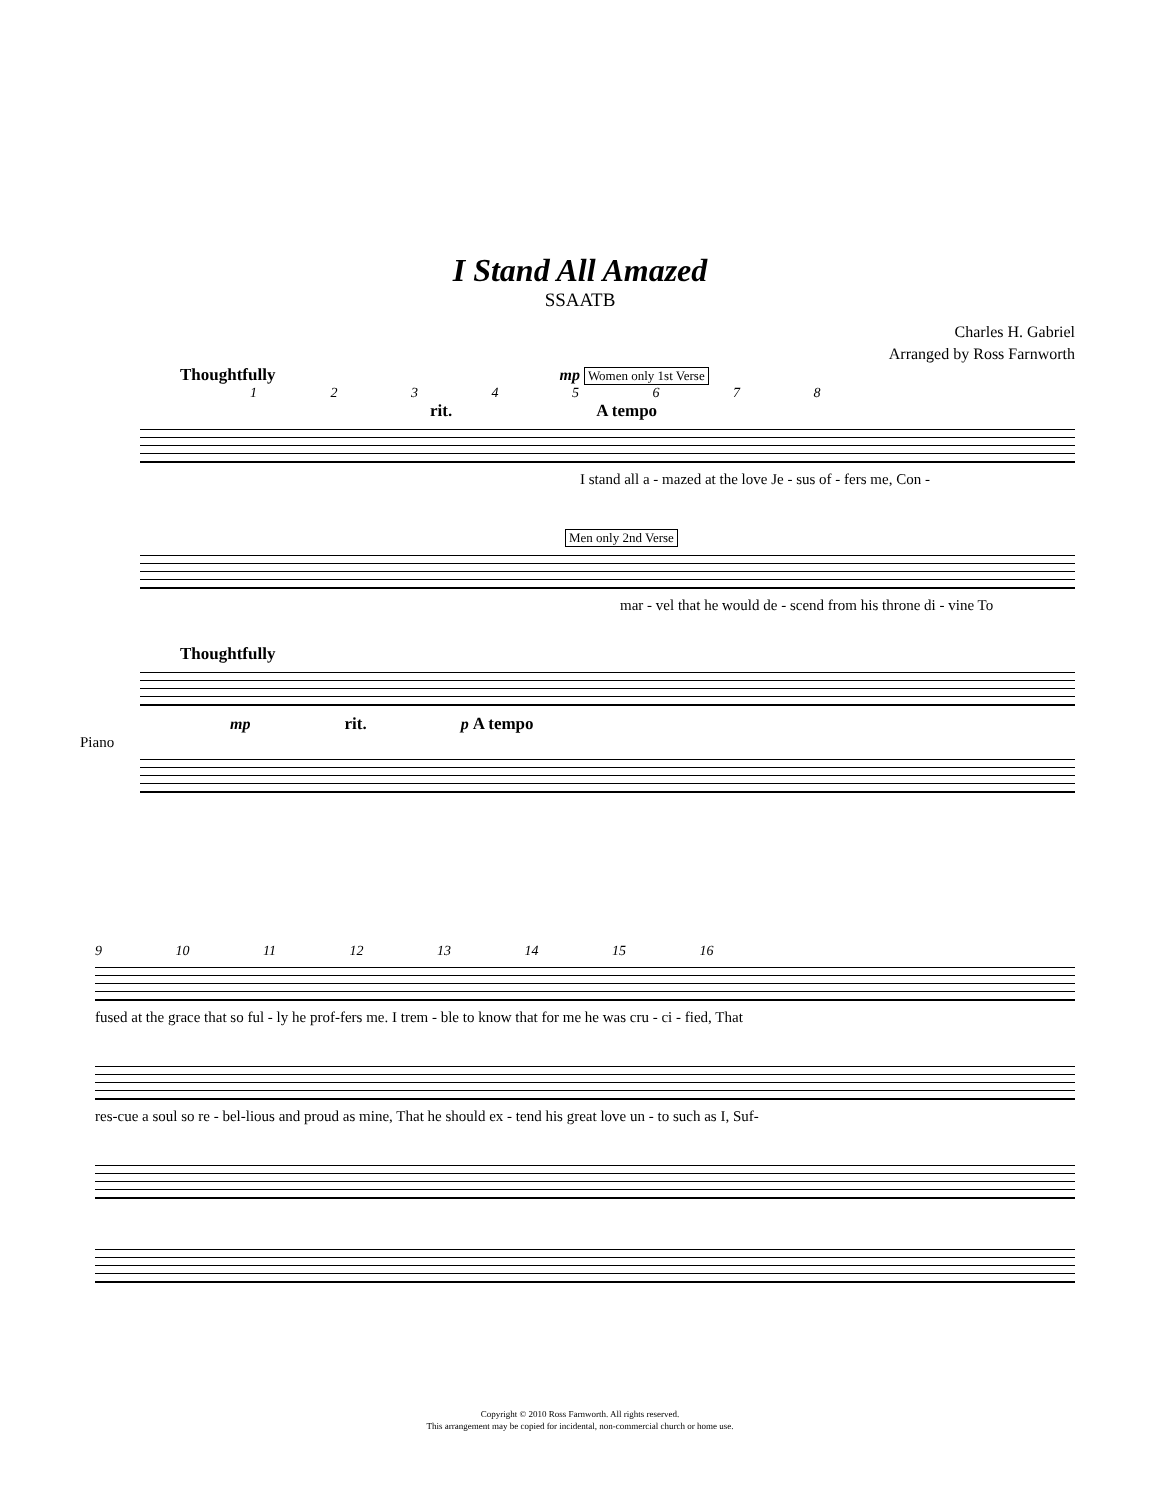I Stand All Amazed
SSAATB
Charles H. Gabriel
Arranged by Ross Farnworth
Thoughtfully mp Women only 1st Verse
1 2 3 4 5 6 7 8
rit. A tempo
I stand all a - mazed at the love Je - sus of - fers me, Con -
Men only 2nd Verse
mar - vel that he would de - scend from his throne di - vine To
Thoughtfully
mp rit. p A tempo
Piano
9 10 11 12 13 14 15 16
fused at the grace that so ful - ly he prof-fers me. I trem - ble to know that for me he was cru - ci - fied, That
res-cue a soul so re - bel-lious and proud as mine, That he should ex - tend his great love un - to such as I, Suf-
Copyright © 2010 Ross Farnworth. All rights reserved.
This arrangement may be copied for incidental, non-commercial church or home use.